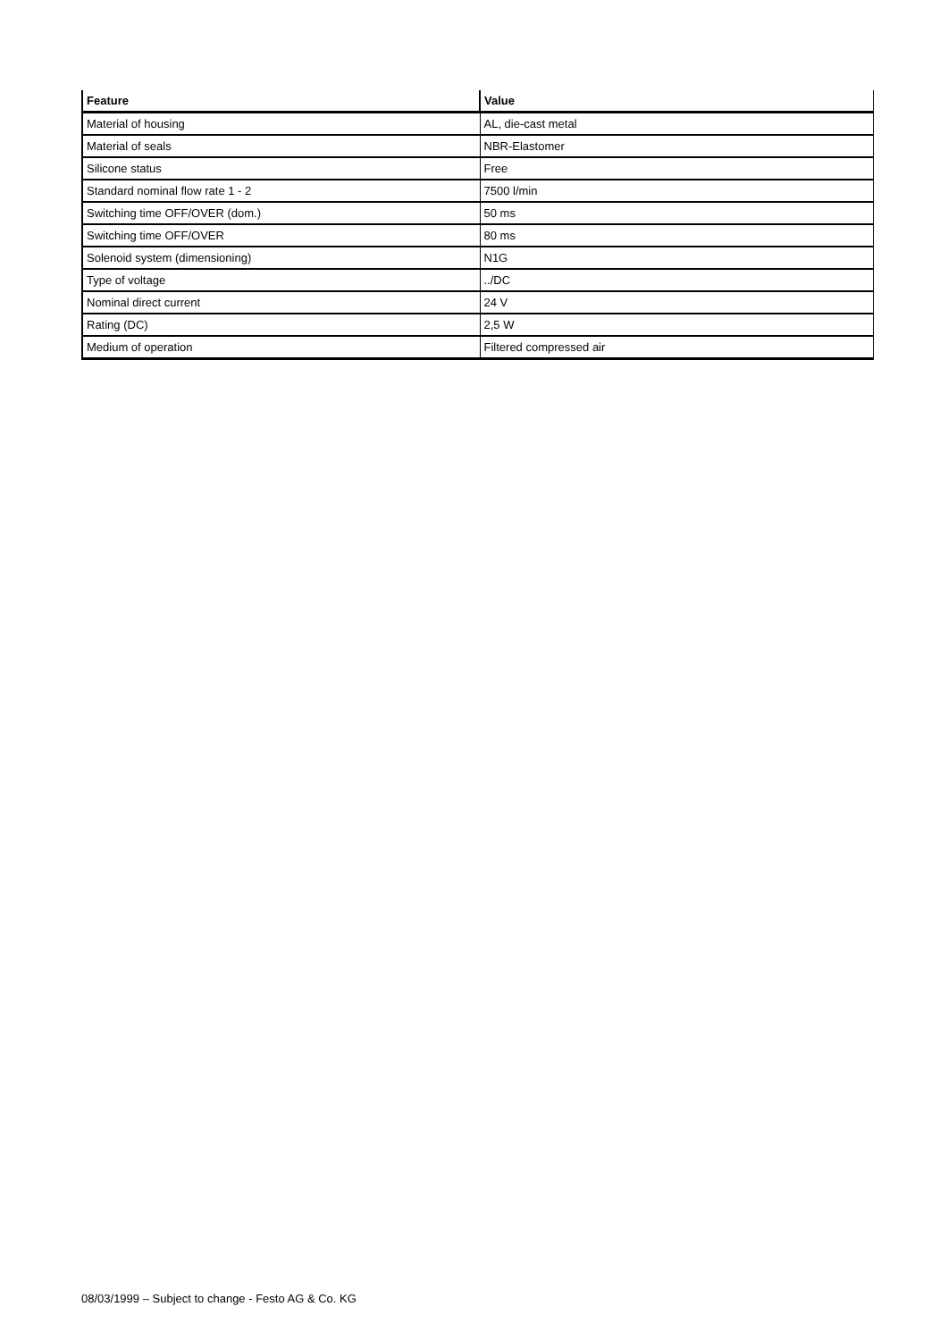| Feature | Value |
| --- | --- |
| Material of housing | AL, die-cast metal |
| Material of seals | NBR-Elastomer |
| Silicone status | Free |
| Standard nominal flow rate 1 - 2 | 7500 l/min |
| Switching time OFF/OVER (dom.) | 50 ms |
| Switching time OFF/OVER | 80 ms |
| Solenoid system (dimensioning) | N1G |
| Type of voltage | ../DC |
| Nominal direct current | 24 V |
| Rating (DC) | 2,5 W |
| Medium of operation | Filtered compressed air |
08/03/1999 – Subject to change - Festo AG & Co. KG